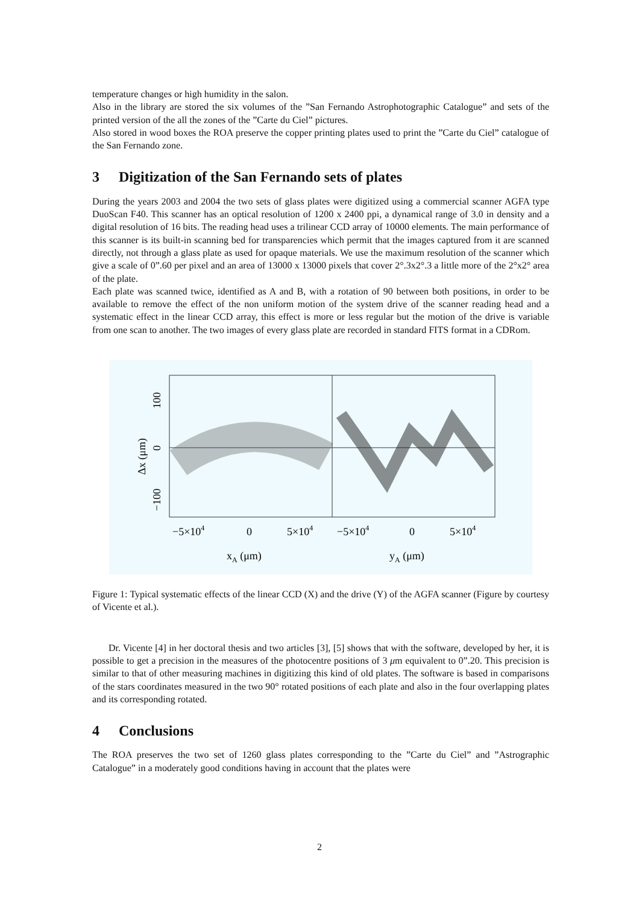temperature changes or high humidity in the salon.
Also in the library are stored the six volumes of the ”San Fernando Astrophotographic Catalogue” and sets of the printed version of the all the zones of the ”Carte du Ciel” pictures.
Also stored in wood boxes the ROA preserve the copper printing plates used to print the ”Carte du Ciel” catalogue of the San Fernando zone.
3 Digitization of the San Fernando sets of plates
During the years 2003 and 2004 the two sets of glass plates were digitized using a commercial scanner AGFA type DuoScan F40. This scanner has an optical resolution of 1200 x 2400 ppi, a dynamical range of 3.0 in density and a digital resolution of 16 bits. The reading head uses a trilinear CCD array of 10000 elements. The main performance of this scanner is its built-in scanning bed for transparencies which permit that the images captured from it are scanned directly, not through a glass plate as used for opaque materials. We use the maximum resolution of the scanner which give a scale of 0”.60 per pixel and an area of 13000 x 13000 pixels that cover 2°.3x2°.3 a little more of the 2°x2° area of the plate.
Each plate was scanned twice, identified as A and B, with a rotation of 90 between both positions, in order to be available to remove the effect of the non uniform motion of the system drive of the scanner reading head and a systematic effect in the linear CCD array, this effect is more or less regular but the motion of the drive is variable from one scan to another. The two images of every glass plate are recorded in standard FITS format in a CDRom.
−5×104
0
5×104
−5×104
0
5×104
xA (μm)
yA (μm)
Δx (μm)
100
0
−100
Figure 1: Typical systematic effects of the linear CCD (X) and the drive (Y) of the AGFA scanner (Figure by courtesy of Vicente et al.).
Dr. Vicente [4] in her doctoral thesis and two articles [3], [5] shows that with the software, developed by her, it is possible to get a precision in the measures of the photocentre positions of 3 μm equivalent to 0”.20. This precision is similar to that of other measuring machines in digitizing this kind of old plates. The software is based in comparisons of the stars coordinates measured in the two 90° rotated positions of each plate and also in the four overlapping plates and its corresponding rotated.
4 Conclusions
The ROA preserves the two set of 1260 glass plates corresponding to the ”Carte du Ciel” and ”Astrographic Catalogue” in a moderately good conditions having in account that the plates were
2